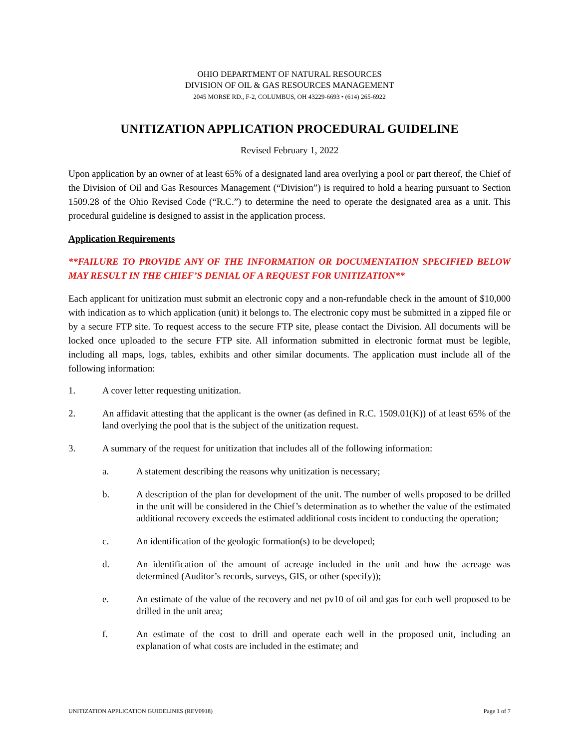OHIO DEPARTMENT OF NATURAL RESOURCES
DIVISION OF OIL & GAS RESOURCES MANAGEMENT
2045 MORSE RD., F-2, COLUMBUS, OH 43229-6693 • (614) 265-6922
UNITIZATION APPLICATION PROCEDURAL GUIDELINE
Revised February 1, 2022
Upon application by an owner of at least 65% of a designated land area overlying a pool or part thereof, the Chief of the Division of Oil and Gas Resources Management (“Division”) is required to hold a hearing pursuant to Section 1509.28 of the Ohio Revised Code (“R.C.”) to determine the need to operate the designated area as a unit. This procedural guideline is designed to assist in the application process.
Application Requirements
**FAILURE TO PROVIDE ANY OF THE INFORMATION OR DOCUMENTATION SPECIFIED BELOW MAY RESULT IN THE CHIEF’S DENIAL OF A REQUEST FOR UNITIZATION**
Each applicant for unitization must submit an electronic copy and a non-refundable check in the amount of $10,000 with indication as to which application (unit) it belongs to. The electronic copy must be submitted in a zipped file or by a secure FTP site. To request access to the secure FTP site, please contact the Division. All documents will be locked once uploaded to the secure FTP site. All information submitted in electronic format must be legible, including all maps, logs, tables, exhibits and other similar documents. The application must include all of the following information:
1. A cover letter requesting unitization.
2. An affidavit attesting that the applicant is the owner (as defined in R.C. 1509.01(K)) of at least 65% of the land overlying the pool that is the subject of the unitization request.
3. A summary of the request for unitization that includes all of the following information:
a. A statement describing the reasons why unitization is necessary;
b. A description of the plan for development of the unit. The number of wells proposed to be drilled in the unit will be considered in the Chief’s determination as to whether the value of the estimated additional recovery exceeds the estimated additional costs incident to conducting the operation;
c. An identification of the geologic formation(s) to be developed;
d. An identification of the amount of acreage included in the unit and how the acreage was determined (Auditor’s records, surveys, GIS, or other (specify));
e. An estimate of the value of the recovery and net pv10 of oil and gas for each well proposed to be drilled in the unit area;
f. An estimate of the cost to drill and operate each well in the proposed unit, including an explanation of what costs are included in the estimate; and
UNITIZATION APPLICATION GUIDELINES (REV0918) Page 1 of 7